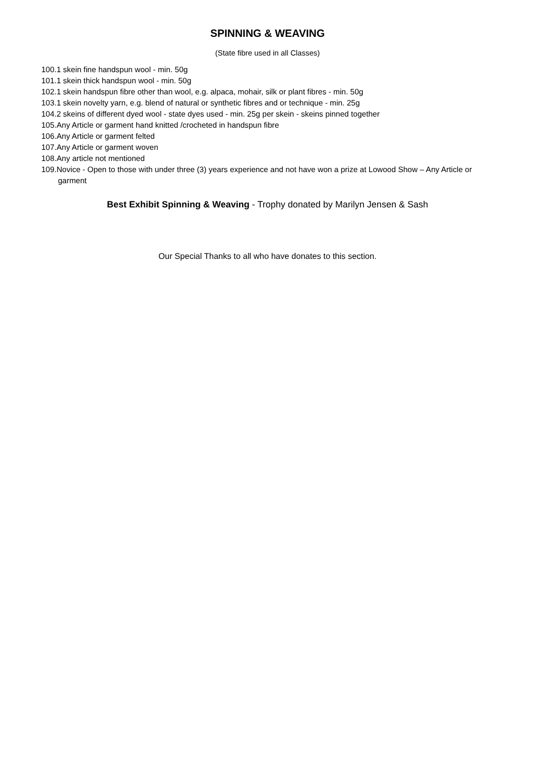SPINNING & WEAVING
(State fibre used in all Classes)
100.1 skein fine handspun wool - min. 50g
101.1 skein thick handspun wool - min. 50g
102.1 skein handspun fibre other than wool, e.g. alpaca, mohair, silk or plant fibres - min. 50g
103.1 skein novelty yarn, e.g. blend of natural or synthetic fibres and or technique - min. 25g
104.2 skeins of different dyed wool - state dyes used - min. 25g per skein - skeins pinned together
105.Any Article or garment hand knitted /crocheted in handspun fibre
106.Any Article or garment felted
107.Any Article or garment woven
108.Any article not mentioned
109.Novice - Open to those with under three (3) years experience and not have won a prize at Lowood Show – Any Article or garment
Best Exhibit Spinning & Weaving - Trophy donated by Marilyn Jensen & Sash
Our Special Thanks to all who have donates to this section.